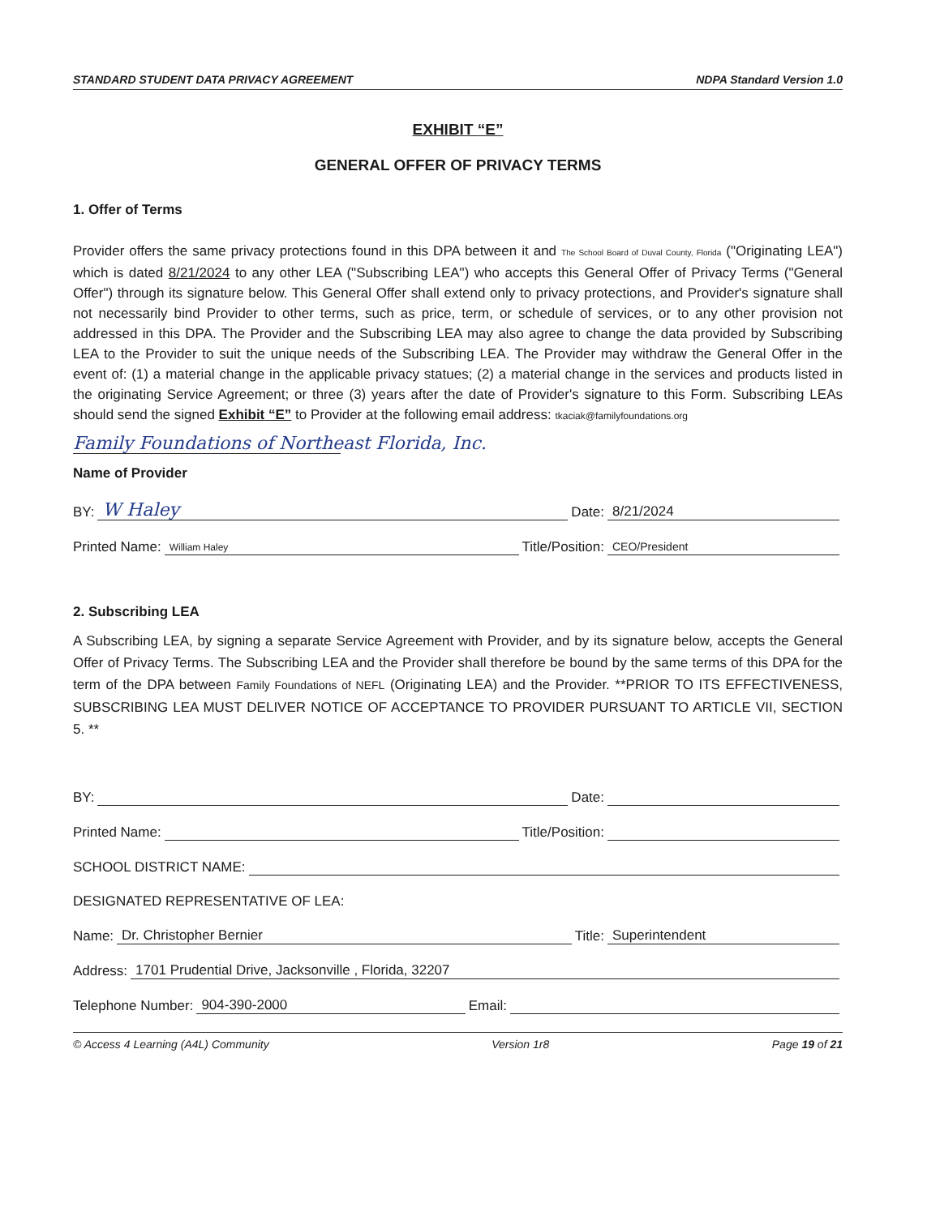STANDARD STUDENT DATA PRIVACY AGREEMENT NDPA Standard Version 1.0
EXHIBIT “E”
GENERAL OFFER OF PRIVACY TERMS
1. Offer of Terms
Provider offers the same privacy protections found in this DPA between it and The School Board of Duval County, Florida ("Originating LEA") which is dated 8/21/2024 to any other LEA ("Subscribing LEA") who accepts this General Offer of Privacy Terms ("General Offer") through its signature below. This General Offer shall extend only to privacy protections, and Provider's signature shall not necessarily bind Provider to other terms, such as price, term, or schedule of services, or to any other provision not addressed in this DPA. The Provider and the Subscribing LEA may also agree to change the data provided by Subscribing LEA to the Provider to suit the unique needs of the Subscribing LEA. The Provider may withdraw the General Offer in the event of: (1) a material change in the applicable privacy statues; (2) a material change in the services and products listed in the originating Service Agreement; or three (3) years after the date of Provider's signature to this Form. Subscribing LEAs should send the signed Exhibit “E” to Provider at the following email address: tkaciak@familyfoundations.org
Family Foundations of Northeast Florida, Inc.
Name of Provider
BY: W Haley Date: 8/21/2024
Printed Name: William Haley Title/Position: CEO/President
2. Subscribing LEA
A Subscribing LEA, by signing a separate Service Agreement with Provider, and by its signature below, accepts the General Offer of Privacy Terms. The Subscribing LEA and the Provider shall therefore be bound by the same terms of this DPA for the term of the DPA between Family Foundations of NEFL (Originating LEA) and the Provider. **PRIOR TO ITS EFFECTIVENESS, SUBSCRIBING LEA MUST DELIVER NOTICE OF ACCEPTANCE TO PROVIDER PURSUANT TO ARTICLE VII, SECTION 5. **
BY: Date:
Printed Name: Title/Position:
SCHOOL DISTRICT NAME:
DESIGNATED REPRESENTATIVE OF LEA:
Name: Dr. Christopher Bernier Title: Superintendent
Address: 1701 Prudential Drive, Jacksonville , Florida, 32207
Telephone Number: 904-390-2000 Email:
© Access 4 Learning (A4L) Community Version 1r8 Page 19 of 21